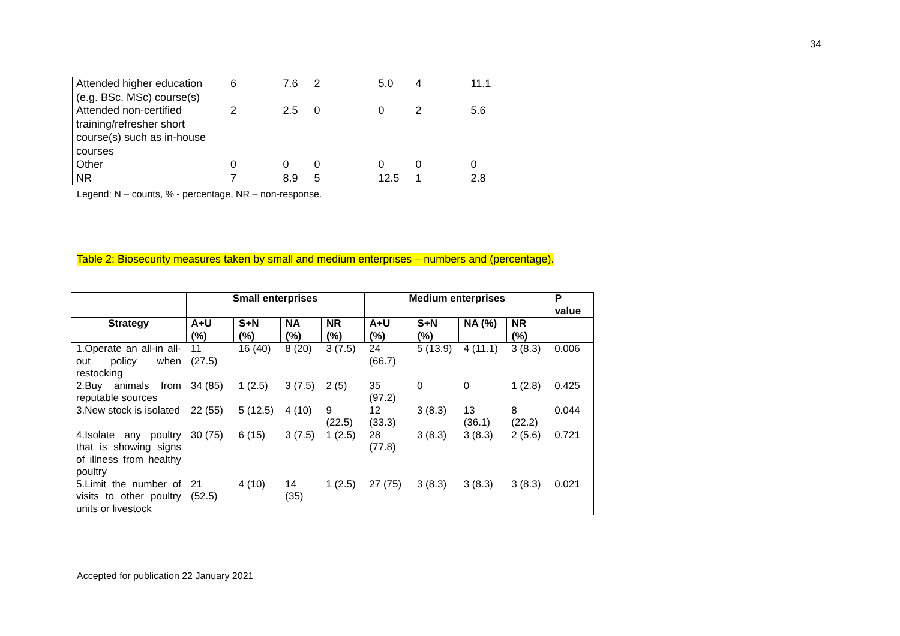34
| Attended higher education (e.g. BSc, MSc) course(s) | 6 | 7.6 | 2 | 5.0 | 4 | 11.1 |
| Attended non-certified training/refresher short course(s) such as in-house courses | 2 | 2.5 | 0 | 0 | 2 | 5.6 |
| Other | 0 | 0 | 0 | 0 | 0 | 0 |
| NR | 7 | 8.9 | 5 | 12.5 | 1 | 2.8 |
Legend: N – counts, % - percentage, NR – non-response.
Table 2: Biosecurity measures taken by small and medium enterprises – numbers and (percentage).
| | Small enterprises | | | | Medium enterprises | | | | P value |
| --- | --- | --- | --- | --- | --- | --- | --- | --- | --- |
| Strategy | A+U (%) | S+N (%) | NA (%) | NR (%) | A+U (%) | S+N (%) | NA (%) | NR (%) | |
| 1.Operate an all-in all-out policy when restocking | 11 (27.5) | 16 (40) | 8 (20) | 3 (7.5) | 24 (66.7) | 5 (13.9) | 4 (11.1) | 3 (8.3) | 0.006 |
| 2.Buy animals from reputable sources | 34 (85) | 1 (2.5) | 3 (7.5) | 2 (5) | 35 (97.2) | 0 | 0 | 1 (2.8) | 0.425 |
| 3.New stock is isolated | 22 (55) | 5 (12.5) | 4 (10) | 9 (22.5) | 12 (33.3) | 3 (8.3) | 13 (36.1) | 8 (22.2) | 0.044 |
| 4.Isolate any poultry that is showing signs of illness from healthy poultry | 30 (75) | 6 (15) | 3 (7.5) | 1 (2.5) | 28 (77.8) | 3 (8.3) | 3 (8.3) | 2 (5.6) | 0.721 |
| 5.Limit the number of visits to other poultry units or livestock | 21 (52.5) | 4 (10) | 14 (35) | 1 (2.5) | 27 (75) | 3 (8.3) | 3 (8.3) | 3 (8.3) | 0.021 |
Accepted for publication 22 January 2021